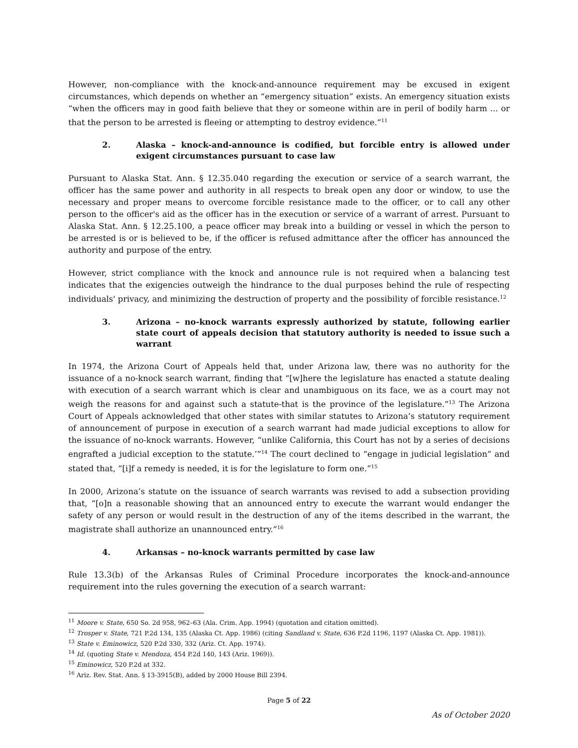However, non-compliance with the knock-and-announce requirement may be excused in exigent circumstances, which depends on whether an “emergency situation” exists. An emergency situation exists “when the officers may in good faith believe that they or someone within are in peril of bodily harm ... or that the person to be arrested is fleeing or attempting to destroy evidence.”<sup>11</sup>
2. Alaska – knock-and-announce is codified, but forcible entry is allowed under exigent circumstances pursuant to case law
Pursuant to Alaska Stat. Ann. § 12.35.040 regarding the execution or service of a search warrant, the officer has the same power and authority in all respects to break open any door or window, to use the necessary and proper means to overcome forcible resistance made to the officer, or to call any other person to the officer's aid as the officer has in the execution or service of a warrant of arrest. Pursuant to Alaska Stat. Ann. § 12.25.100, a peace officer may break into a building or vessel in which the person to be arrested is or is believed to be, if the officer is refused admittance after the officer has announced the authority and purpose of the entry.
However, strict compliance with the knock and announce rule is not required when a balancing test indicates that the exigencies outweigh the hindrance to the dual purposes behind the rule of respecting individuals' privacy, and minimizing the destruction of property and the possibility of forcible resistance.<sup>12</sup>
3. Arizona – no-knock warrants expressly authorized by statute, following earlier state court of appeals decision that statutory authority is needed to issue such a warrant
In 1974, the Arizona Court of Appeals held that, under Arizona law, there was no authority for the issuance of a no-knock search warrant, finding that “[w]here the legislature has enacted a statute dealing with execution of a search warrant which is clear and unambiguous on its face, we as a court may not weigh the reasons for and against such a statute-that is the province of the legislature.”<sup>13</sup> The Arizona Court of Appeals acknowledged that other states with similar statutes to Arizona’s statutory requirement of announcement of purpose in execution of a search warrant had made judicial exceptions to allow for the issuance of no-knock warrants. However, “unlike California, this Court has not by a series of decisions engrafted a judicial exception to the statute.’”<sup>14</sup> The court declined to “engage in judicial legislation” and stated that, “[i]f a remedy is needed, it is for the legislature to form one.”<sup>15</sup>
In 2000, Arizona’s statute on the issuance of search warrants was revised to add a subsection providing that, “[o]n a reasonable showing that an announced entry to execute the warrant would endanger the safety of any person or would result in the destruction of any of the items described in the warrant, the magistrate shall authorize an unannounced entry.”<sup>16</sup>
4. Arkansas – no-knock warrants permitted by case law
Rule 13.3(b) of the Arkansas Rules of Criminal Procedure incorporates the knock-and-announce requirement into the rules governing the execution of a search warrant:
<sup>11</sup> Moore v. State, 650 So. 2d 958, 962–63 (Ala. Crim. App. 1994) (quotation and citation omitted).
<sup>12</sup> Trosper v. State, 721 P.2d 134, 135 (Alaska Ct. App. 1986) (citing Sandland v. State, 636 P.2d 1196, 1197 (Alaska Ct. App. 1981)).
<sup>13</sup> State v. Eminowicz, 520 P.2d 330, 332 (Ariz. Ct. App. 1974).
<sup>14</sup> Id. (quoting State v. Mendoza, 454 P.2d 140, 143 (Ariz. 1969)).
<sup>15</sup> Eminowicz, 520 P.2d at 332.
<sup>16</sup> Ariz. Rev. Stat. Ann. § 13-3915(B), added by 2000 House Bill 2394.
Page 5 of 22
As of October 2020